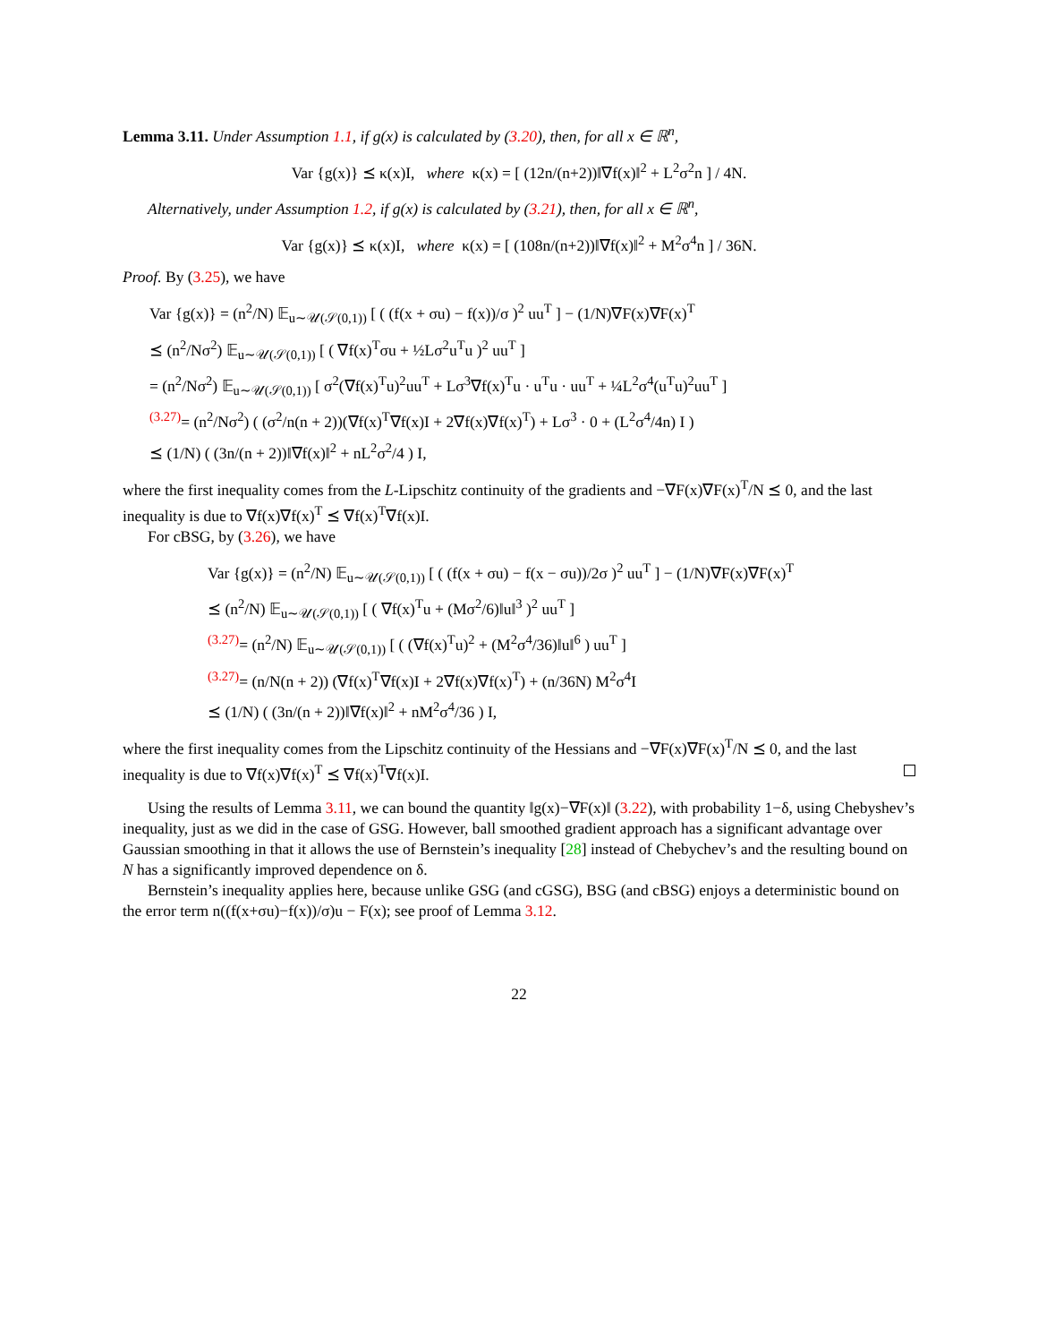Lemma 3.11. Under Assumption 1.1, if g(x) is calculated by (3.20), then, for all x ∈ ℝ<sup>n</sup>,
Var {g(x)} ⪯ κ(x)I, where κ(x) = [ (12n/(n+2))‖∇f(x)‖<sup>2</sup> + L<sup>2</sup>σ<sup>2</sup>n ] / 4N.
Alternatively, under Assumption 1.2, if g(x) is calculated by (3.21), then, for all x ∈ ℝ<sup>n</sup>,
Var {g(x)} ⪯ κ(x)I, where κ(x) = [ (108n/(n+2))‖∇f(x)‖<sup>2</sup> + M<sup>2</sup>σ<sup>4</sup>n ] / 36N.
Proof. By (3.25), we have
Var {g(x)} = (n<sup>2</sup>/N) 𝔼<sub>u∼𝒰(𝒮(0,1))</sub> [ ( (f(x + σu) − f(x))/σ )<sup>2</sup> uu<sup>T</sup> ] − (1/N)∇F(x)∇F(x)<sup>T</sup>
⪯ (n<sup>2</sup>/Nσ<sup>2</sup>) 𝔼<sub>u∼𝒰(𝒮(0,1))</sub> [ ( ∇f(x)<sup>T</sup>σu + ½Lσ<sup>2</sup>u<sup>T</sup>u )<sup>2</sup> uu<sup>T</sup> ]
= (n<sup>2</sup>/Nσ<sup>2</sup>) 𝔼<sub>u∼𝒰(𝒮(0,1))</sub> [ σ<sup>2</sup>(∇f(x)<sup>T</sup>u)<sup>2</sup>uu<sup>T</sup> + Lσ<sup>3</sup>∇f(x)<sup>T</sup>u · u<sup>T</sup>u · uu<sup>T</sup> + ¼L<sup>2</sup>σ<sup>4</sup>(u<sup>T</sup>u)<sup>2</sup>uu<sup>T</sup> ]
<sup>(3.27)</sup>= (n<sup>2</sup>/Nσ<sup>2</sup>) ( (σ<sup>2</sup>/n(n + 2))(∇f(x)<sup>T</sup>∇f(x)I + 2∇f(x)∇f(x)<sup>T</sup>) + Lσ<sup>3</sup> · 0 + (L<sup>2</sup>σ<sup>4</sup>/4n) I )
⪯ (1/N) ( (3n/(n + 2))‖∇f(x)‖<sup>2</sup> + nL<sup>2</sup>σ<sup>2</sup>/4 ) I,
where the first inequality comes from the L-Lipschitz continuity of the gradients and −∇F(x)∇F(x)<sup>T</sup>/N ⪯ 0, and the last inequality is due to ∇f(x)∇f(x)<sup>T</sup> ⪯ ∇f(x)<sup>T</sup>∇f(x)I.
For cBSG, by (3.26), we have
Var {g(x)} = (n<sup>2</sup>/N) 𝔼<sub>u∼𝒰(𝒮(0,1))</sub> [ ( (f(x + σu) − f(x − σu))/2σ )<sup>2</sup> uu<sup>T</sup> ] − (1/N)∇F(x)∇F(x)<sup>T</sup>
⪯ (n<sup>2</sup>/N) 𝔼<sub>u∼𝒰(𝒮(0,1))</sub> [ ( ∇f(x)<sup>T</sup>u + (Mσ<sup>2</sup>/6)‖u‖<sup>3</sup> )<sup>2</sup> uu<sup>T</sup> ]
<sup>(3.27)</sup>= (n<sup>2</sup>/N) 𝔼<sub>u∼𝒰(𝒮(0,1))</sub> [ ( (∇f(x)<sup>T</sup>u)<sup>2</sup> + (M<sup>2</sup>σ<sup>4</sup>/36)‖u‖<sup>6</sup> ) uu<sup>T</sup> ]
<sup>(3.27)</sup>= (n/N(n + 2)) (∇f(x)<sup>T</sup>∇f(x)I + 2∇f(x)∇f(x)<sup>T</sup>) + (n/36N) M<sup>2</sup>σ<sup>4</sup>I
⪯ (1/N) ( (3n/(n + 2))‖∇f(x)‖<sup>2</sup> + nM<sup>2</sup>σ<sup>4</sup>/36 ) I,
where the first inequality comes from the Lipschitz continuity of the Hessians and −∇F(x)∇F(x)<sup>T</sup>/N ⪯ 0, and the last inequality is due to ∇f(x)∇f(x)<sup>T</sup> ⪯ ∇f(x)<sup>T</sup>∇f(x)I.
Using the results of Lemma 3.11, we can bound the quantity ‖g(x)−∇F(x)‖ (3.22), with probability 1−δ, using Chebyshev’s inequality, just as we did in the case of GSG. However, ball smoothed gradient approach has a significant advantage over Gaussian smoothing in that it allows the use of Bernstein’s inequality [28] instead of Chebychev’s and the resulting bound on N has a significantly improved dependence on δ.
Bernstein’s inequality applies here, because unlike GSG (and cGSG), BSG (and cBSG) enjoys a deterministic bound on the error term n((f(x+σu)−f(x))/σ)u − F(x); see proof of Lemma 3.12.
22